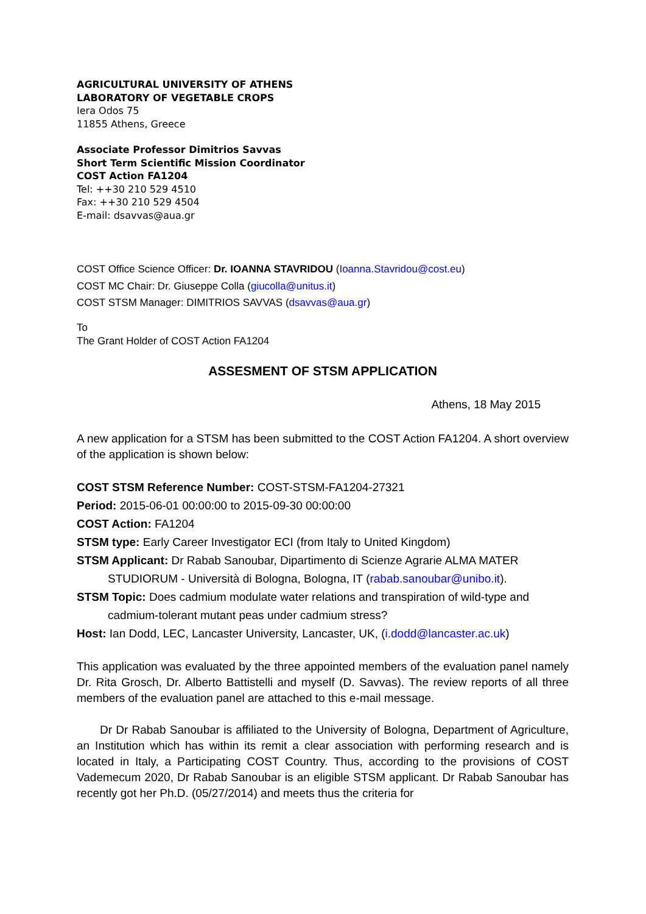AGRICULTURAL UNIVERSITY OF ATHENS
LABORATORY OF VEGETABLE CROPS
Iera Odos 75
11855 Athens, Greece
Associate Professor Dimitrios Savvas
Short Term Scientific Mission Coordinator
COST Action FA1204
Tel: ++30 210 529 4510
Fax: ++30 210 529 4504
E-mail: dsavvas@aua.gr
COST Office Science Officer: Dr. IOANNA STAVRIDOU (Ioanna.Stavridou@cost.eu)
COST MC Chair: Dr. Giuseppe Colla (giucolla@unitus.it)
COST STSM Manager: DIMITRIOS SAVVAS (dsavvas@aua.gr)
To
The Grant Holder of COST Action FA1204
ASSESMENT OF STSM APPLICATION
Athens, 18 May 2015
A new application for a STSM has been submitted to the COST Action FA1204. A short overview of the application is shown below:
COST STSM Reference Number: COST-STSM-FA1204-27321
Period: 2015-06-01 00:00:00 to 2015-09-30 00:00:00
COST Action: FA1204
STSM type: Early Career Investigator ECI (from Italy to United Kingdom)
STSM Applicant: Dr Rabab Sanoubar, Dipartimento di Scienze Agrarie ALMA MATER
STUDIORUM - Università di Bologna, Bologna, IT (rabab.sanoubar@unibo.it).
STSM Topic: Does cadmium modulate water relations and transpiration of wild-type and
cadmium-tolerant mutant peas under cadmium stress?
Host: Ian Dodd, LEC, Lancaster University, Lancaster, UK, (i.dodd@lancaster.ac.uk)
This application was evaluated by the three appointed members of the evaluation panel namely Dr. Rita Grosch, Dr. Alberto Battistelli and myself (D. Savvas). The review reports of all three members of the evaluation panel are attached to this e-mail message.
Dr Dr Rabab Sanoubar is affiliated to the University of Bologna, Department of Agriculture, an Institution which has within its remit a clear association with performing research and is located in Italy, a Participating COST Country. Thus, according to the provisions of COST Vademecum 2020, Dr Rabab Sanoubar is an eligible STSM applicant. Dr Rabab Sanoubar has recently got her Ph.D. (05/27/2014) and meets thus the criteria for